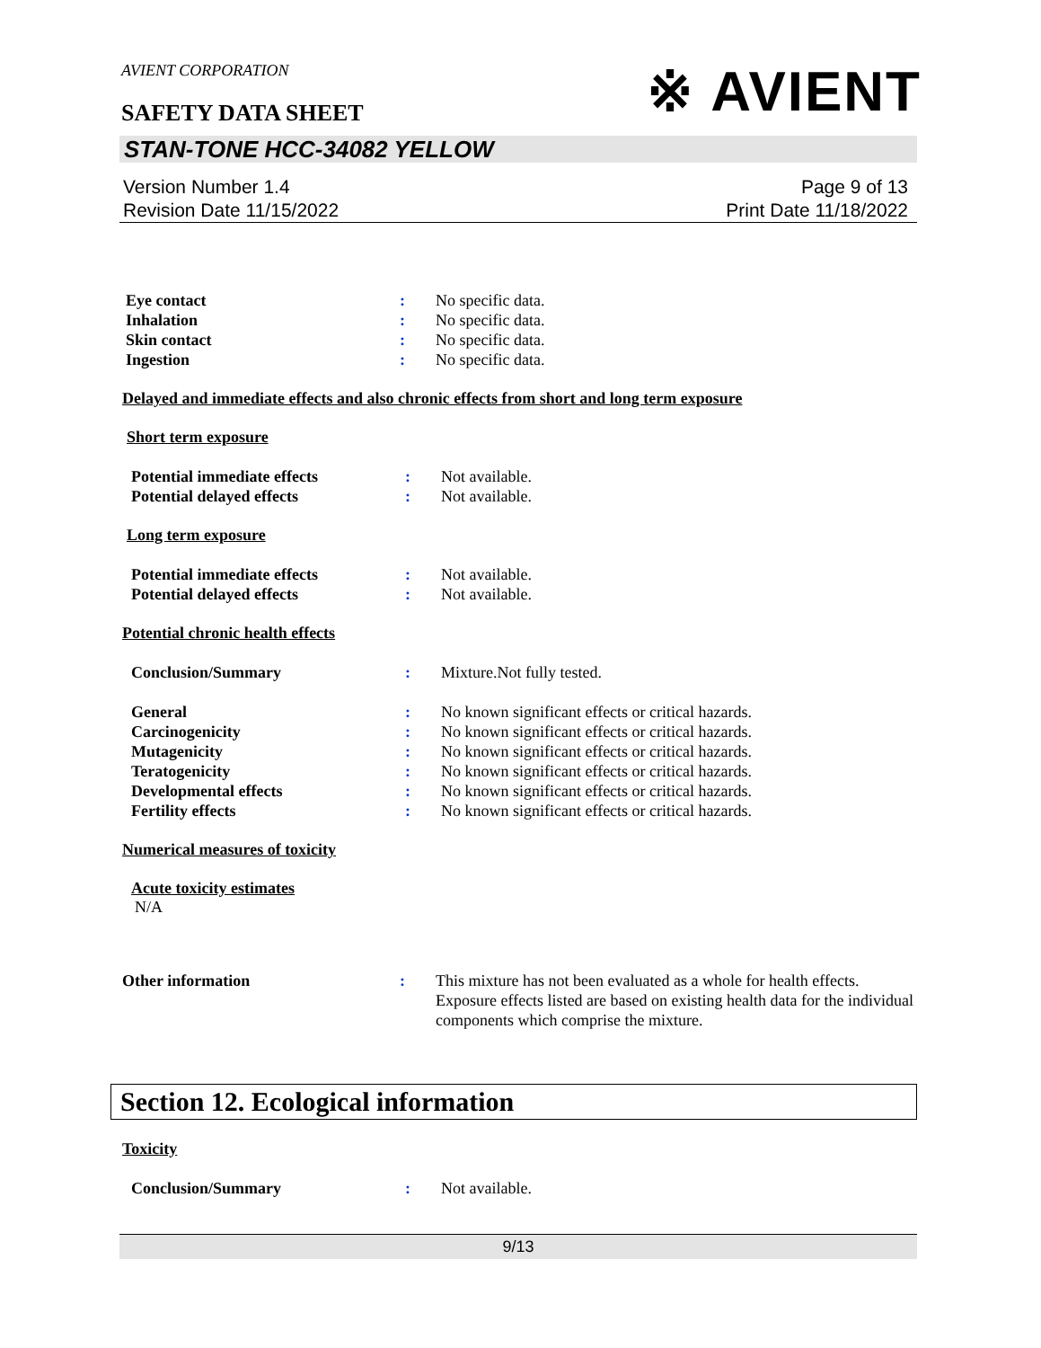※ AVIENT
AVIENT CORPORATION
SAFETY DATA SHEET
STAN-TONE HCC-34082 YELLOW
Version Number 1.4
Revision Date 11/15/2022
Page 9 of 13
Print Date 11/18/2022
Eye contact : No specific data.
Inhalation : No specific data.
Skin contact : No specific data.
Ingestion : No specific data.
Delayed and immediate effects and also chronic effects from short and long term exposure
Short term exposure
Potential immediate effects : Not available.
Potential delayed effects : Not available.
Long term exposure
Potential immediate effects : Not available.
Potential delayed effects : Not available.
Potential chronic health effects
Conclusion/Summary : Mixture.Not fully tested.
General : No known significant effects or critical hazards.
Carcinogenicity : No known significant effects or critical hazards.
Mutagenicity : No known significant effects or critical hazards.
Teratogenicity : No known significant effects or critical hazards.
Developmental effects : No known significant effects or critical hazards.
Fertility effects : No known significant effects or critical hazards.
Numerical measures of toxicity
Acute toxicity estimates
N/A
Other information : This mixture has not been evaluated as a whole for health effects. Exposure effects listed are based on existing health data for the individual components which comprise the mixture.
Section 12. Ecological information
Toxicity
Conclusion/Summary : Not available.
9/13